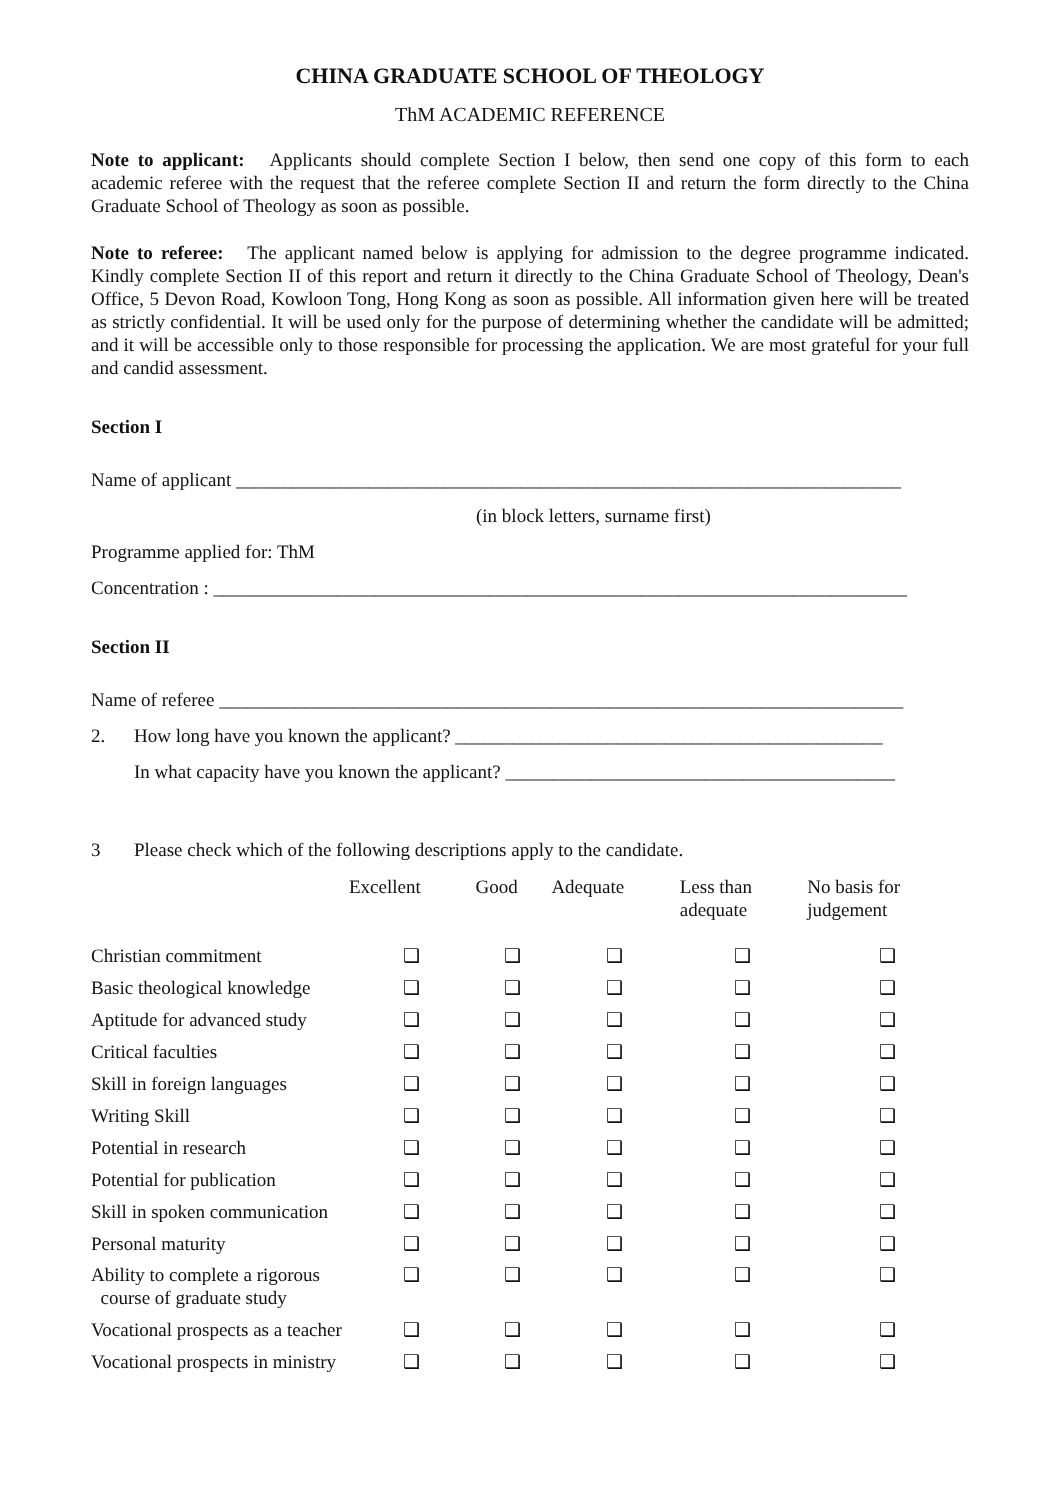CHINA GRADUATE SCHOOL OF THEOLOGY
ThM ACADEMIC REFERENCE
Note to applicant: Applicants should complete Section I below, then send one copy of this form to each academic referee with the request that the referee complete Section II and return the form directly to the China Graduate School of Theology as soon as possible.
Note to referee: The applicant named below is applying for admission to the degree programme indicated. Kindly complete Section II of this report and return it directly to the China Graduate School of Theology, Dean's Office, 5 Devon Road, Kowloon Tong, Hong Kong as soon as possible. All information given here will be treated as strictly confidential. It will be used only for the purpose of determining whether the candidate will be admitted; and it will be accessible only to those responsible for processing the application. We are most grateful for your full and candid assessment.
Section I
Name of applicant ______________________________________________________________________
(in block letters, surname first)
Programme applied for: ThM
Concentration : _________________________________________________________________________
Section II
Name of referee ________________________________________________________________________
2. How long have you known the applicant? _____________________________________________
In what capacity have you known the applicant? _________________________________________
3 Please check which of the following descriptions apply to the candidate.
| | Excellent | Good | Adequate | Less than adequate | No basis for judgement |
| --- | --- | --- | --- | --- | --- |
| Christian commitment | ❑ | ❑ | ❑ | ❑ | ❑ |
| Basic theological knowledge | ❑ | ❑ | ❑ | ❑ | ❑ |
| Aptitude for advanced study | ❑ | ❑ | ❑ | ❑ | ❑ |
| Critical faculties | ❑ | ❑ | ❑ | ❑ | ❑ |
| Skill in foreign languages | ❑ | ❑ | ❑ | ❑ | ❑ |
| Writing Skill | ❑ | ❑ | ❑ | ❑ | ❑ |
| Potential in research | ❑ | ❑ | ❑ | ❑ | ❑ |
| Potential for publication | ❑ | ❑ | ❑ | ❑ | ❑ |
| Skill in spoken communication | ❑ | ❑ | ❑ | ❑ | ❑ |
| Personal maturity | ❑ | ❑ | ❑ | ❑ | ❑ |
| Ability to complete a rigorous course of graduate study | ❑ | ❑ | ❑ | ❑ | ❑ |
| Vocational prospects as a teacher | ❑ | ❑ | ❑ | ❑ | ❑ |
| Vocational prospects in ministry | ❑ | ❑ | ❑ | ❑ | ❑ |